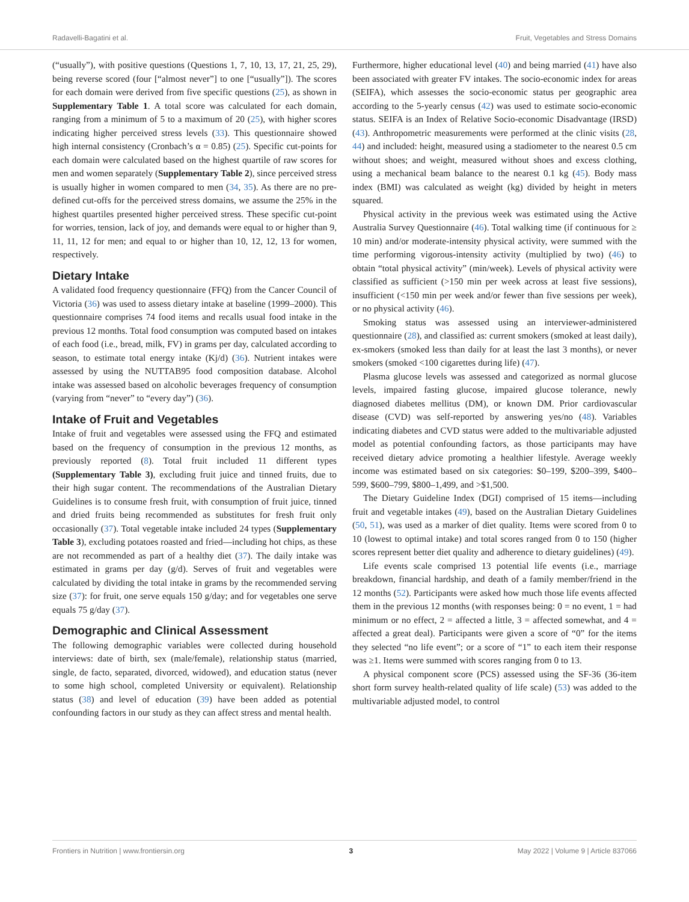Radavelli-Bagatini et al. Fruit, Vegetables and Stress Domains
(“usually”), with positive questions (Questions 1, 7, 10, 13, 17, 21, 25, 29), being reverse scored (four [“almost never”] to one [“usually”]). The scores for each domain were derived from five specific questions (25), as shown in Supplementary Table 1. A total score was calculated for each domain, ranging from a minimum of 5 to a maximum of 20 (25), with higher scores indicating higher perceived stress levels (33). This questionnaire showed high internal consistency (Cronbach’s α = 0.85) (25). Specific cut-points for each domain were calculated based on the highest quartile of raw scores for men and women separately (Supplementary Table 2), since perceived stress is usually higher in women compared to men (34, 35). As there are no pre-defined cut-offs for the perceived stress domains, we assume the 25% in the highest quartiles presented higher perceived stress. These specific cut-point for worries, tension, lack of joy, and demands were equal to or higher than 9, 11, 11, 12 for men; and equal to or higher than 10, 12, 12, 13 for women, respectively.
Dietary Intake
A validated food frequency questionnaire (FFQ) from the Cancer Council of Victoria (36) was used to assess dietary intake at baseline (1999–2000). This questionnaire comprises 74 food items and recalls usual food intake in the previous 12 months. Total food consumption was computed based on intakes of each food (i.e., bread, milk, FV) in grams per day, calculated according to season, to estimate total energy intake (Kj/d) (36). Nutrient intakes were assessed by using the NUTTAB95 food composition database. Alcohol intake was assessed based on alcoholic beverages frequency of consumption (varying from “never” to “every day”) (36).
Intake of Fruit and Vegetables
Intake of fruit and vegetables were assessed using the FFQ and estimated based on the frequency of consumption in the previous 12 months, as previously reported (8). Total fruit included 11 different types (Supplementary Table 3), excluding fruit juice and tinned fruits, due to their high sugar content. The recommendations of the Australian Dietary Guidelines is to consume fresh fruit, with consumption of fruit juice, tinned and dried fruits being recommended as substitutes for fresh fruit only occasionally (37). Total vegetable intake included 24 types (Supplementary Table 3), excluding potatoes roasted and fried—including hot chips, as these are not recommended as part of a healthy diet (37). The daily intake was estimated in grams per day (g/d). Serves of fruit and vegetables were calculated by dividing the total intake in grams by the recommended serving size (37): for fruit, one serve equals 150 g/day; and for vegetables one serve equals 75 g/day (37).
Demographic and Clinical Assessment
The following demographic variables were collected during household interviews: date of birth, sex (male/female), relationship status (married, single, de facto, separated, divorced, widowed), and education status (never to some high school, completed University or equivalent). Relationship status (38) and level of education (39) have been added as potential confounding factors in our study as they can affect stress and mental health.
Furthermore, higher educational level (40) and being married (41) have also been associated with greater FV intakes. The socio-economic index for areas (SEIFA), which assesses the socio-economic status per geographic area according to the 5-yearly census (42) was used to estimate socio-economic status. SEIFA is an Index of Relative Socio-economic Disadvantage (IRSD) (43). Anthropometric measurements were performed at the clinic visits (28, 44) and included: height, measured using a stadiometer to the nearest 0.5 cm without shoes; and weight, measured without shoes and excess clothing, using a mechanical beam balance to the nearest 0.1 kg (45). Body mass index (BMI) was calculated as weight (kg) divided by height in meters squared.
Physical activity in the previous week was estimated using the Active Australia Survey Questionnaire (46). Total walking time (if continuous for ≥ 10 min) and/or moderate-intensity physical activity, were summed with the time performing vigorous-intensity activity (multiplied by two) (46) to obtain “total physical activity” (min/week). Levels of physical activity were classified as sufficient (>150 min per week across at least five sessions), insufficient (<150 min per week and/or fewer than five sessions per week), or no physical activity (46).
Smoking status was assessed using an interviewer-administered questionnaire (28), and classified as: current smokers (smoked at least daily), ex-smokers (smoked less than daily for at least the last 3 months), or never smokers (smoked <100 cigarettes during life) (47).
Plasma glucose levels was assessed and categorized as normal glucose levels, impaired fasting glucose, impaired glucose tolerance, newly diagnosed diabetes mellitus (DM), or known DM. Prior cardiovascular disease (CVD) was self-reported by answering yes/no (48). Variables indicating diabetes and CVD status were added to the multivariable adjusted model as potential confounding factors, as those participants may have received dietary advice promoting a healthier lifestyle. Average weekly income was estimated based on six categories: $0–199, $200–399, $400–599, $600–799, $800–1,499, and >$1,500.
The Dietary Guideline Index (DGI) comprised of 15 items—including fruit and vegetable intakes (49), based on the Australian Dietary Guidelines (50, 51), was used as a marker of diet quality. Items were scored from 0 to 10 (lowest to optimal intake) and total scores ranged from 0 to 150 (higher scores represent better diet quality and adherence to dietary guidelines) (49).
Life events scale comprised 13 potential life events (i.e., marriage breakdown, financial hardship, and death of a family member/friend in the 12 months (52). Participants were asked how much those life events affected them in the previous 12 months (with responses being: 0 = no event, 1 = had minimum or no effect, 2 = affected a little, 3 = affected somewhat, and 4 = affected a great deal). Participants were given a score of “0” for the items they selected “no life event”; or a score of “1” to each item their response was ≥1. Items were summed with scores ranging from 0 to 13.
A physical component score (PCS) assessed using the SF-36 (36-item short form survey health-related quality of life scale) (53) was added to the multivariable adjusted model, to control
Frontiers in Nutrition | www.frontiersin.org 3 May 2022 | Volume 9 | Article 837066